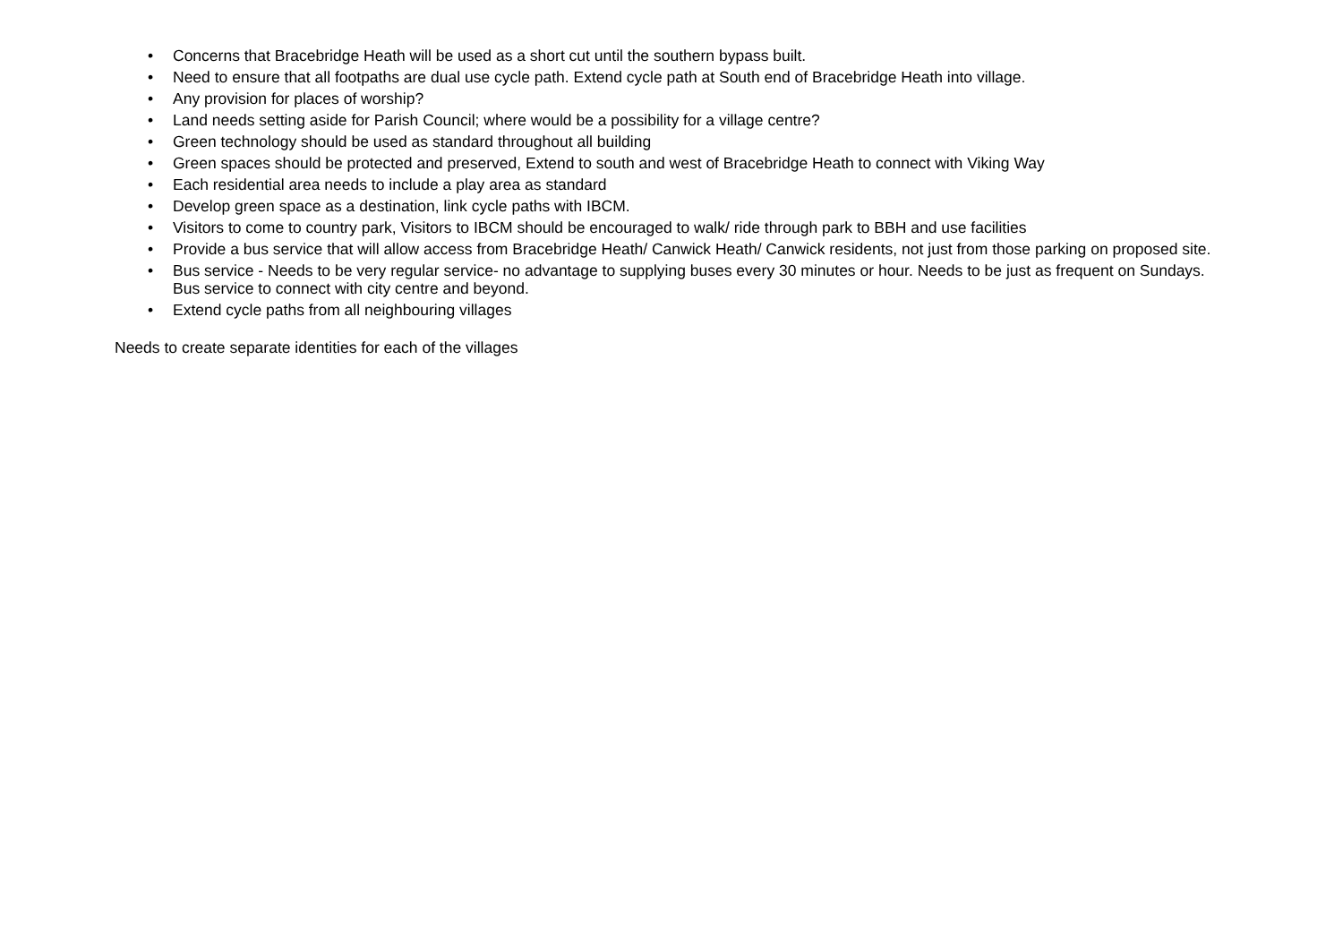• Concerns that Bracebridge Heath will be used as a short cut until the southern bypass built.
• Need to ensure that all footpaths are dual use cycle path. Extend cycle path at South end of Bracebridge Heath into village.
• Any provision for places of worship?
• Land needs setting aside for Parish Council; where would be a possibility for a village centre?
• Green technology should be used as standard throughout all building
• Green spaces should be protected and preserved, Extend to south and west of Bracebridge Heath to connect with Viking Way
• Each residential area needs to include a play area as standard
• Develop green space as a destination, link cycle paths with IBCM.
• Visitors to come to country park, Visitors to IBCM should be encouraged to walk/ ride through park to BBH and use facilities
• Provide a bus service that will allow access from Bracebridge Heath/ Canwick Heath/ Canwick residents, not just from those parking on proposed site.
• Bus service - Needs to be very regular service- no advantage to supplying buses every 30 minutes or hour. Needs to be just as frequent on Sundays. Bus service to connect with city centre and beyond.
• Extend cycle paths from all neighbouring villages
Needs to create separate identities for each of the villages